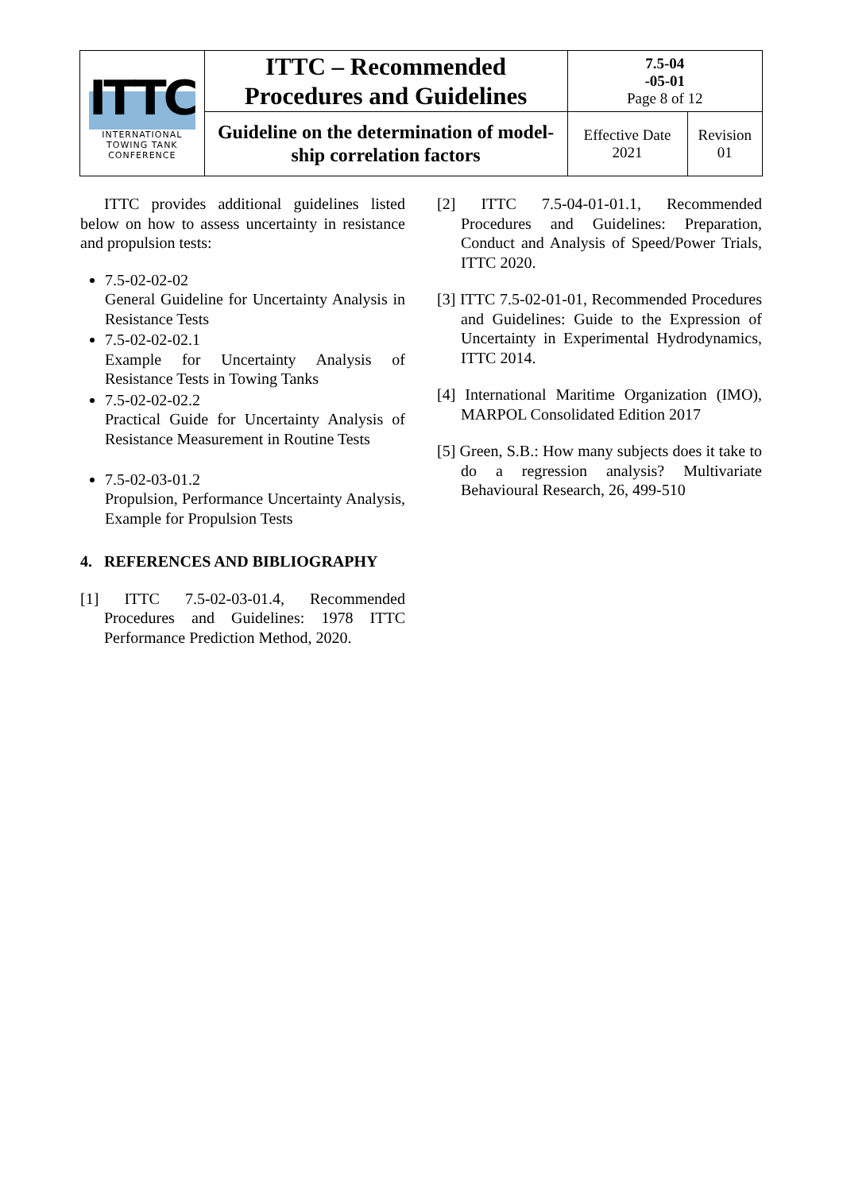| ITTC INTERNATIONAL TOWING TANK CONFERENCE | ITTC – Recommended Procedures and Guidelines | 7.5-04 -05-01 Page 8 of 12 | |
| | Guideline on the determination of model- ship correlation factors | Effective Date 2021 | Revision 01 |
ITTC provides additional guidelines listed below on how to assess uncertainty in resistance and propulsion tests:
7.5-02-02-02
General Guideline for Uncertainty Analysis in Resistance Tests
7.5-02-02-02.1
Example for Uncertainty Analysis of Resistance Tests in Towing Tanks
7.5-02-02-02.2
Practical Guide for Uncertainty Analysis of Resistance Measurement in Routine Tests
7.5-02-03-01.2
Propulsion, Performance Uncertainty Analysis, Example for Propulsion Tests
4. REFERENCES AND BIBLIOGRAPHY
[1] ITTC 7.5-02-03-01.4, Recommended Procedures and Guidelines: 1978 ITTC Performance Prediction Method, 2020.
[2] ITTC 7.5-04-01-01.1, Recommended Procedures and Guidelines: Preparation, Conduct and Analysis of Speed/Power Trials, ITTC 2020.
[3] ITTC 7.5-02-01-01, Recommended Procedures and Guidelines: Guide to the Expression of Uncertainty in Experimental Hydrodynamics, ITTC 2014.
[4] International Maritime Organization (IMO), MARPOL Consolidated Edition 2017
[5] Green, S.B.: How many subjects does it take to do a regression analysis? Multivariate Behavioural Research, 26, 499-510